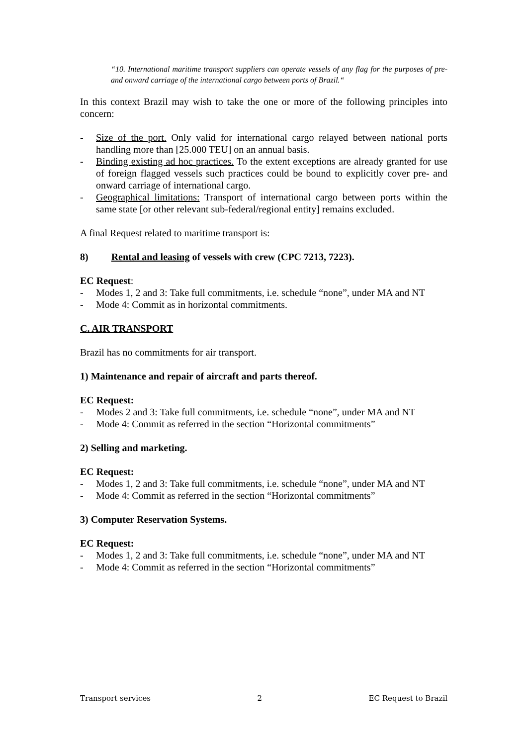“10. International maritime transport suppliers can operate vessels of any flag for the purposes of pre- and onward carriage of the international cargo between ports of Brazil.“
In this context Brazil may wish to take the one or more of the following principles into concern:
- Size of the port. Only valid for international cargo relayed between national ports handling more than [25.000 TEU] on an annual basis.
- Binding existing ad hoc practices. To the extent exceptions are already granted for use of foreign flagged vessels such practices could be bound to explicitly cover pre- and onward carriage of international cargo.
- Geographical limitations: Transport of international cargo between ports within the same state [or other relevant sub-federal/regional entity] remains excluded.
A final Request related to maritime transport is:
8) Rental and leasing of vessels with crew (CPC 7213, 7223).
EC Request:
- Modes 1, 2 and 3: Take full commitments, i.e. schedule “none”, under MA and NT
- Mode 4: Commit as in horizontal commitments.
C. AIR TRANSPORT
Brazil has no commitments for air transport.
1) Maintenance and repair of aircraft and parts thereof.
EC Request:
- Modes 2 and 3: Take full commitments, i.e. schedule “none”, under MA and NT
- Mode 4: Commit as referred in the section “Horizontal commitments”
2) Selling and marketing.
EC Request:
- Modes 1, 2 and 3: Take full commitments, i.e. schedule “none”, under MA and NT
- Mode 4: Commit as referred in the section “Horizontal commitments”
3) Computer Reservation Systems.
EC Request:
- Modes 1, 2 and 3: Take full commitments, i.e. schedule “none”, under MA and NT
- Mode 4: Commit as referred in the section “Horizontal commitments”
Transport services 2 EC Request to Brazil